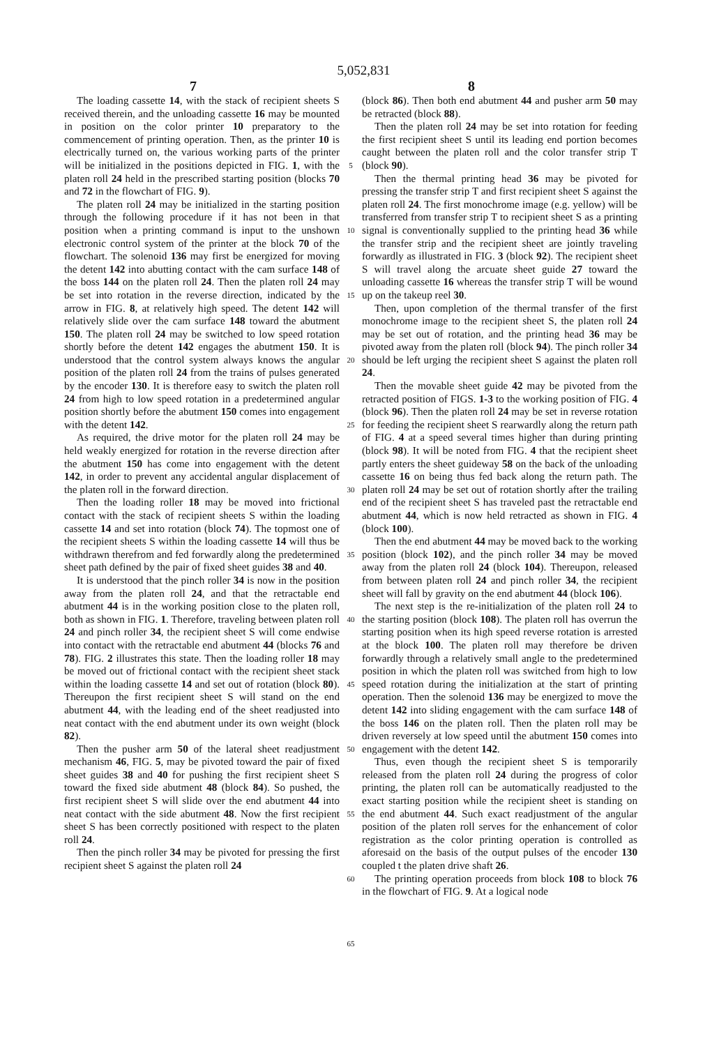5,052,831
7 8
The loading cassette 14, with the stack of recipient sheets S received therein, and the unloading cassette 16 may be mounted in position on the color printer 10 preparatory to the commencement of printing operation. Then, as the printer 10 is electrically turned on, the various working parts of the printer will be initialized in the positions depicted in FIG. 1, with the platen roll 24 held in the prescribed starting position (blocks 70 and 72 in the flowchart of FIG. 9).
The platen roll 24 may be initialized in the starting position through the following procedure if it has not been in that position when a printing command is input to the unshown electronic control system of the printer at the block 70 of the flowchart. The solenoid 136 may first be energized for moving the detent 142 into abutting contact with the cam surface 148 of the boss 144 on the platen roll 24. Then the platen roll 24 may be set into rotation in the reverse direction, indicated by the arrow in FIG. 8, at relatively high speed. The detent 142 will relatively slide over the cam surface 148 toward the abutment 150. The platen roll 24 may be switched to low speed rotation shortly before the detent 142 engages the abutment 150. It is understood that the control system always knows the angular position of the platen roll 24 from the trains of pulses generated by the encoder 130. It is therefore easy to switch the platen roll 24 from high to low speed rotation in a predetermined angular position shortly before the abutment 150 comes into engagement with the detent 142.
As required, the drive motor for the platen roll 24 may be held weakly energized for rotation in the reverse direction after the abutment 150 has come into engagement with the detent 142, in order to prevent any accidental angular displacement of the platen roll in the forward direction.
Then the loading roller 18 may be moved into frictional contact with the stack of recipient sheets S within the loading cassette 14 and set into rotation (block 74). The topmost one of the recipient sheets S within the loading cassette 14 will thus be withdrawn therefrom and fed forwardly along the predetermined sheet path defined by the pair of fixed sheet guides 38 and 40.
It is understood that the pinch roller 34 is now in the position away from the platen roll 24, and that the retractable end abutment 44 is in the working position close to the platen roll, both as shown in FIG. 1. Therefore, traveling between platen roll 24 and pinch roller 34, the recipient sheet S will come endwise into contact with the retractable end abutment 44 (blocks 76 and 78). FIG. 2 illustrates this state. Then the loading roller 18 may be moved out of frictional contact with the recipient sheet stack within the loading cassette 14 and set out of rotation (block 80). Thereupon the first recipient sheet S will stand on the end abutment 44, with the leading end of the sheet readjusted into neat contact with the end abutment under its own weight (block 82).
Then the pusher arm 50 of the lateral sheet readjustment mechanism 46, FIG. 5, may be pivoted toward the pair of fixed sheet guides 38 and 40 for pushing the first recipient sheet S toward the fixed side abutment 48 (block 84). So pushed, the first recipient sheet S will slide over the end abutment 44 into neat contact with the side abutment 48. Now the first recipient sheet S has been correctly positioned with respect to the platen roll 24.
Then the pinch roller 34 may be pivoted for pressing the first recipient sheet S against the platen roll 24
5
10
15
20
25
30
35
40
45
50
55
60
65
(block 86). Then both end abutment 44 and pusher arm 50 may be retracted (block 88).
Then the platen roll 24 may be set into rotation for feeding the first recipient sheet S until its leading end portion becomes caught between the platen roll and the color transfer strip T (block 90).
Then the thermal printing head 36 may be pivoted for pressing the transfer strip T and first recipient sheet S against the platen roll 24. The first monochrome image (e.g. yellow) will be transferred from transfer strip T to recipient sheet S as a printing signal is conventionally supplied to the printing head 36 while the transfer strip and the recipient sheet are jointly traveling forwardly as illustrated in FIG. 3 (block 92). The recipient sheet S will travel along the arcuate sheet guide 27 toward the unloading cassette 16 whereas the transfer strip T will be wound up on the takeup reel 30.
Then, upon completion of the thermal transfer of the first monochrome image to the recipient sheet S, the platen roll 24 may be set out of rotation, and the printing head 36 may be pivoted away from the platen roll (block 94). The pinch roller 34 should be left urging the recipient sheet S against the platen roll 24.
Then the movable sheet guide 42 may be pivoted from the retracted position of FIGS. 1-3 to the working position of FIG. 4 (block 96). Then the platen roll 24 may be set in reverse rotation for feeding the recipient sheet S rearwardly along the return path of FIG. 4 at a speed several times higher than during printing (block 98). It will be noted from FIG. 4 that the recipient sheet partly enters the sheet guideway 58 on the back of the unloading cassette 16 on being thus fed back along the return path. The platen roll 24 may be set out of rotation shortly after the trailing end of the recipient sheet S has traveled past the retractable end abutment 44, which is now held retracted as shown in FIG. 4 (block 100).
Then the end abutment 44 may be moved back to the working position (block 102), and the pinch roller 34 may be moved away from the platen roll 24 (block 104). Thereupon, released from between platen roll 24 and pinch roller 34, the recipient sheet will fall by gravity on the end abutment 44 (block 106).
The next step is the re-initialization of the platen roll 24 to the starting position (block 108). The platen roll has overrun the starting position when its high speed reverse rotation is arrested at the block 100. The platen roll may therefore be driven forwardly through a relatively small angle to the predetermined position in which the platen roll was switched from high to low speed rotation during the initialization at the start of printing operation. Then the solenoid 136 may be energized to move the detent 142 into sliding engagement with the cam surface 148 of the boss 146 on the platen roll. Then the platen roll may be driven reversely at low speed until the abutment 150 comes into engagement with the detent 142.
Thus, even though the recipient sheet S is temporarily released from the platen roll 24 during the progress of color printing, the platen roll can be automatically readjusted to the exact starting position while the recipient sheet is standing on the end abutment 44. Such exact readjustment of the angular position of the platen roll serves for the enhancement of color registration as the color printing operation is controlled as aforesaid on the basis of the output pulses of the encoder 130 coupled t the platen drive shaft 26.
The printing operation proceeds from block 108 to block 76 in the flowchart of FIG. 9. At a logical node